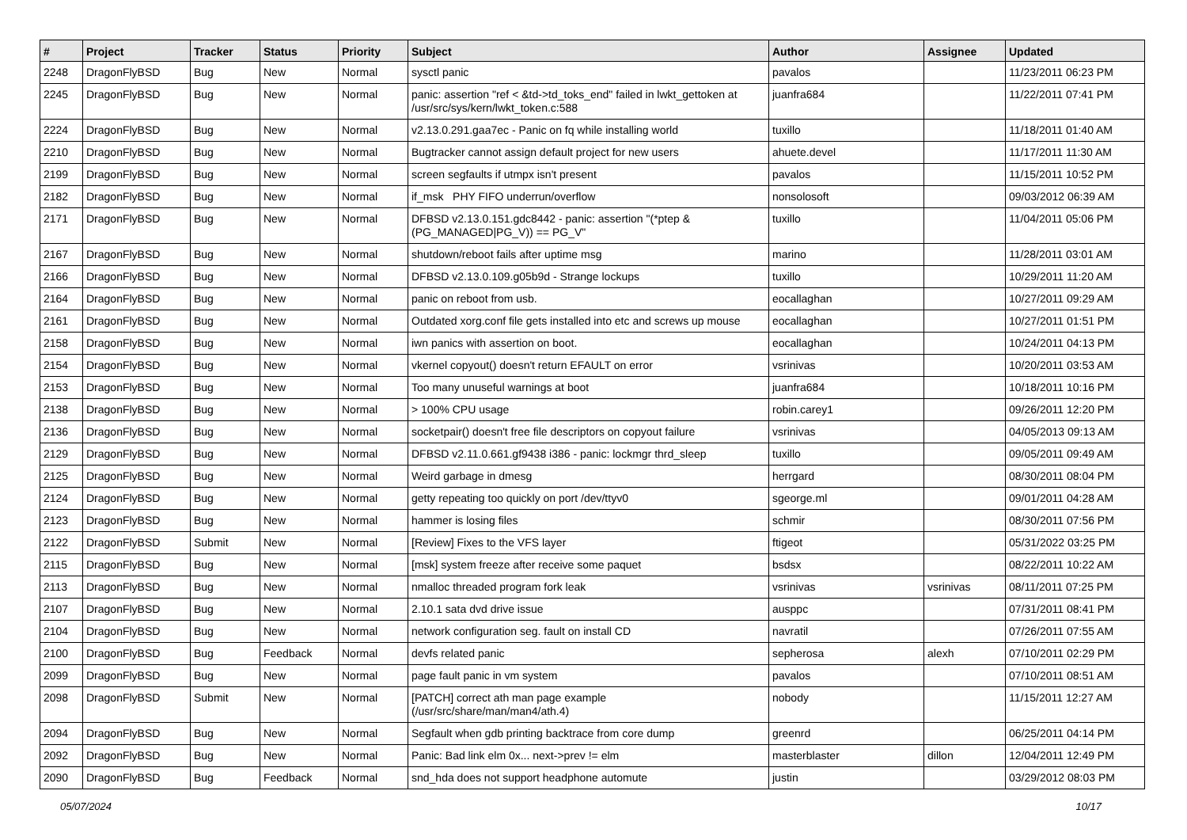| # | Project | Tracker | Status | Priority | Subject | Author | Assignee | Updated |
| --- | --- | --- | --- | --- | --- | --- | --- | --- |
| 2248 | DragonFlyBSD | Bug | New | Normal | sysctl panic | pavalos | | 11/23/2011 06:23 PM |
| 2245 | DragonFlyBSD | Bug | New | Normal | panic: assertion "ref < &td->td_toks_end" failed in lwkt_gettoken at /usr/src/sys/kern/lwkt_token.c:588 | juanfra684 | | 11/22/2011 07:41 PM |
| 2224 | DragonFlyBSD | Bug | New | Normal | v2.13.0.291.gaa7ec - Panic on fq while installing world | tuxillo | | 11/18/2011 01:40 AM |
| 2210 | DragonFlyBSD | Bug | New | Normal | Bugtracker cannot assign default project for new users | ahuete.devel | | 11/17/2011 11:30 AM |
| 2199 | DragonFlyBSD | Bug | New | Normal | screen segfaults if utmpx isn't present | pavalos | | 11/15/2011 10:52 PM |
| 2182 | DragonFlyBSD | Bug | New | Normal | if_msk PHY FIFO underrun/overflow | nonsolosoft | | 09/03/2012 06:39 AM |
| 2171 | DragonFlyBSD | Bug | New | Normal | DFBSD v2.13.0.151.gdc8442 - panic: assertion "(*ptep & (PG_MANAGED/PG_V)) == PG_V" | tuxillo | | 11/04/2011 05:06 PM |
| 2167 | DragonFlyBSD | Bug | New | Normal | shutdown/reboot fails after uptime msg | marino | | 11/28/2011 03:01 AM |
| 2166 | DragonFlyBSD | Bug | New | Normal | DFBSD v2.13.0.109.g05b9d - Strange lockups | tuxillo | | 10/29/2011 11:20 AM |
| 2164 | DragonFlyBSD | Bug | New | Normal | panic on reboot from usb. | eocallaghan | | 10/27/2011 09:29 AM |
| 2161 | DragonFlyBSD | Bug | New | Normal | Outdated xorg.conf file gets installed into etc and screws up mouse | eocallaghan | | 10/27/2011 01:51 PM |
| 2158 | DragonFlyBSD | Bug | New | Normal | iwn panics with assertion on boot. | eocallaghan | | 10/24/2011 04:13 PM |
| 2154 | DragonFlyBSD | Bug | New | Normal | vkernel copyout() doesn't return EFAULT on error | vsrinivas | | 10/20/2011 03:53 AM |
| 2153 | DragonFlyBSD | Bug | New | Normal | Too many unuseful warnings at boot | juanfra684 | | 10/18/2011 10:16 PM |
| 2138 | DragonFlyBSD | Bug | New | Normal | > 100% CPU usage | robin.carey1 | | 09/26/2011 12:20 PM |
| 2136 | DragonFlyBSD | Bug | New | Normal | socketpair() doesn't free file descriptors on copyout failure | vsrinivas | | 04/05/2013 09:13 AM |
| 2129 | DragonFlyBSD | Bug | New | Normal | DFBSD v2.11.0.661.gf9438 i386 - panic: lockmgr thrd_sleep | tuxillo | | 09/05/2011 09:49 AM |
| 2125 | DragonFlyBSD | Bug | New | Normal | Weird garbage in dmesg | herrgard | | 08/30/2011 08:04 PM |
| 2124 | DragonFlyBSD | Bug | New | Normal | getty repeating too quickly on port /dev/ttyv0 | sgeorge.ml | | 09/01/2011 04:28 AM |
| 2123 | DragonFlyBSD | Bug | New | Normal | hammer is losing files | schmir | | 08/30/2011 07:56 PM |
| 2122 | DragonFlyBSD | Submit | New | Normal | [Review] Fixes to the VFS layer | ftigeot | | 05/31/2022 03:25 PM |
| 2115 | DragonFlyBSD | Bug | New | Normal | [msk] system freeze after receive some paquet | bsdsx | | 08/22/2011 10:22 AM |
| 2113 | DragonFlyBSD | Bug | New | Normal | nmalloc threaded program fork leak | vsrinivas | vsrinivas | 08/11/2011 07:25 PM |
| 2107 | DragonFlyBSD | Bug | New | Normal | 2.10.1 sata dvd drive issue | ausppc | | 07/31/2011 08:41 PM |
| 2104 | DragonFlyBSD | Bug | New | Normal | network configuration seg. fault on install CD | navratil | | 07/26/2011 07:55 AM |
| 2100 | DragonFlyBSD | Bug | Feedback | Normal | devfs related panic | sepherosa | alexh | 07/10/2011 02:29 PM |
| 2099 | DragonFlyBSD | Bug | New | Normal | page fault panic in vm system | pavalos | | 07/10/2011 08:51 AM |
| 2098 | DragonFlyBSD | Submit | New | Normal | [PATCH] correct ath man page example (/usr/src/share/man/man4/ath.4) | nobody | | 11/15/2011 12:27 AM |
| 2094 | DragonFlyBSD | Bug | New | Normal | Segfault when gdb printing backtrace from core dump | greenrd | | 06/25/2011 04:14 PM |
| 2092 | DragonFlyBSD | Bug | New | Normal | Panic: Bad link elm 0x... next->prev != elm | masterblaster | dillon | 12/04/2011 12:49 PM |
| 2090 | DragonFlyBSD | Bug | Feedback | Normal | snd_hda does not support headphone automute | justin | | 03/29/2012 08:03 PM |
05/07/2024 10/17